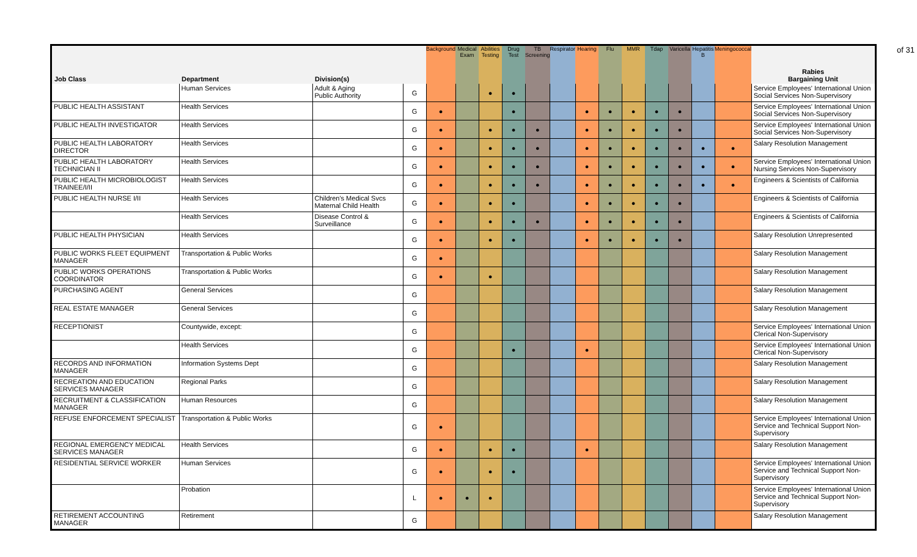of 31
| Job Class | Department | Division(s) | | Background | Medical Exam | Abilities Testing | Drug Test | TB Screening | Respirator | Hearing | Flu | MMR | Tdap | Varicella | Hepatitis B | Meningococcal | Rabies Bargaining Unit |
| --- | --- | --- | --- | --- | --- | --- | --- | --- | --- | --- | --- | --- | --- | --- | --- | --- | --- |
| | Human Services | Adult & Aging Public Authority | G | | | ● | ● | | | | | | | | | | Service Employees' International Union Social Services Non-Supervisory |
| PUBLIC HEALTH ASSISTANT | Health Services | | G | ● | | | ● | | | ● | ● | ● | ● | ● | | | Service Employees' International Union Social Services Non-Supervisory |
| PUBLIC HEALTH INVESTIGATOR | Health Services | | G | ● | | ● | ● | ● | | ● | ● | ● | ● | ● | | | Service Employees' International Union Social Services Non-Supervisory |
| PUBLIC HEALTH LABORATORY DIRECTOR | Health Services | | G | ● | | ● | ● | ● | | ● | ● | ● | ● | ● | ● | ● | Salary Resolution Management |
| PUBLIC HEALTH LABORATORY TECHNICIAN II | Health Services | | G | ● | | ● | ● | ● | | ● | ● | ● | ● | ● | ● | ● | Service Employees' International Union Nursing Services Non-Supervisory |
| PUBLIC HEALTH MICROBIOLOGIST TRAINEE/I/II | Health Services | | G | ● | | ● | ● | ● | | ● | ● | ● | ● | ● | ● | ● | Engineers & Scientists of California |
| PUBLIC HEALTH NURSE I/II | Health Services | Children's Medical Svcs Maternal Child Health | G | ● | | ● | ● | | | ● | ● | ● | ● | ● | | | Engineers & Scientists of California |
| | Health Services | Disease Control & Surveillance | G | ● | | ● | ● | ● | | ● | ● | ● | ● | ● | | | Engineers & Scientists of California |
| PUBLIC HEALTH PHYSICIAN | Health Services | | G | ● | | ● | ● | | | ● | ● | ● | ● | ● | | | Salary Resolution Unrepresented |
| PUBLIC WORKS FLEET EQUIPMENT MANAGER | Transportation & Public Works | | G | ● | | | | | | | | | | | | | Salary Resolution Management |
| PUBLIC WORKS OPERATIONS COORDINATOR | Transportation & Public Works | | G | ● | | ● | | | | | | | | | | | Salary Resolution Management |
| PURCHASING AGENT | General Services | | G | | | | | | | | | | | | | | Salary Resolution Management |
| REAL ESTATE MANAGER | General Services | | G | | | | | | | | | | | | | | Salary Resolution Management |
| RECEPTIONIST | Countywide, except: | | G | | | | | | | | | | | | | | Service Employees' International Union Clerical Non-Supervisory |
| | Health Services | | G | | | | ● | | | ● | | | | | | | Service Employees' International Union Clerical Non-Supervisory |
| RECORDS AND INFORMATION MANAGER | Information Systems Dept | | G | | | | | | | | | | | | | | Salary Resolution Management |
| RECREATION AND EDUCATION SERVICES MANAGER | Regional Parks | | G | | | | | | | | | | | | | | Salary Resolution Management |
| RECRUITMENT & CLASSIFICATION MANAGER | Human Resources | | G | | | | | | | | | | | | | | Salary Resolution Management |
| REFUSE ENFORCEMENT SPECIALIST | Transportation & Public Works | | G | ● | | | | | | | | | | | | | Service Employees' International Union Service and Technical Support Non-Supervisory |
| REGIONAL EMERGENCY MEDICAL SERVICES MANAGER | Health Services | | G | ● | | ● | ● | | | ● | | | | | | | Salary Resolution Management |
| RESIDENTIAL SERVICE WORKER | Human Services | | G | ● | | ● | ● | | | | | | | | | | Service Employees' International Union Service and Technical Support Non-Supervisory |
| | Probation | | L | ● | ● | ● | | | | | | | | | | | Service Employees' International Union Service and Technical Support Non-Supervisory |
| RETIREMENT ACCOUNTING MANAGER | Retirement | | G | | | | | | | | | | | | | | Salary Resolution Management |